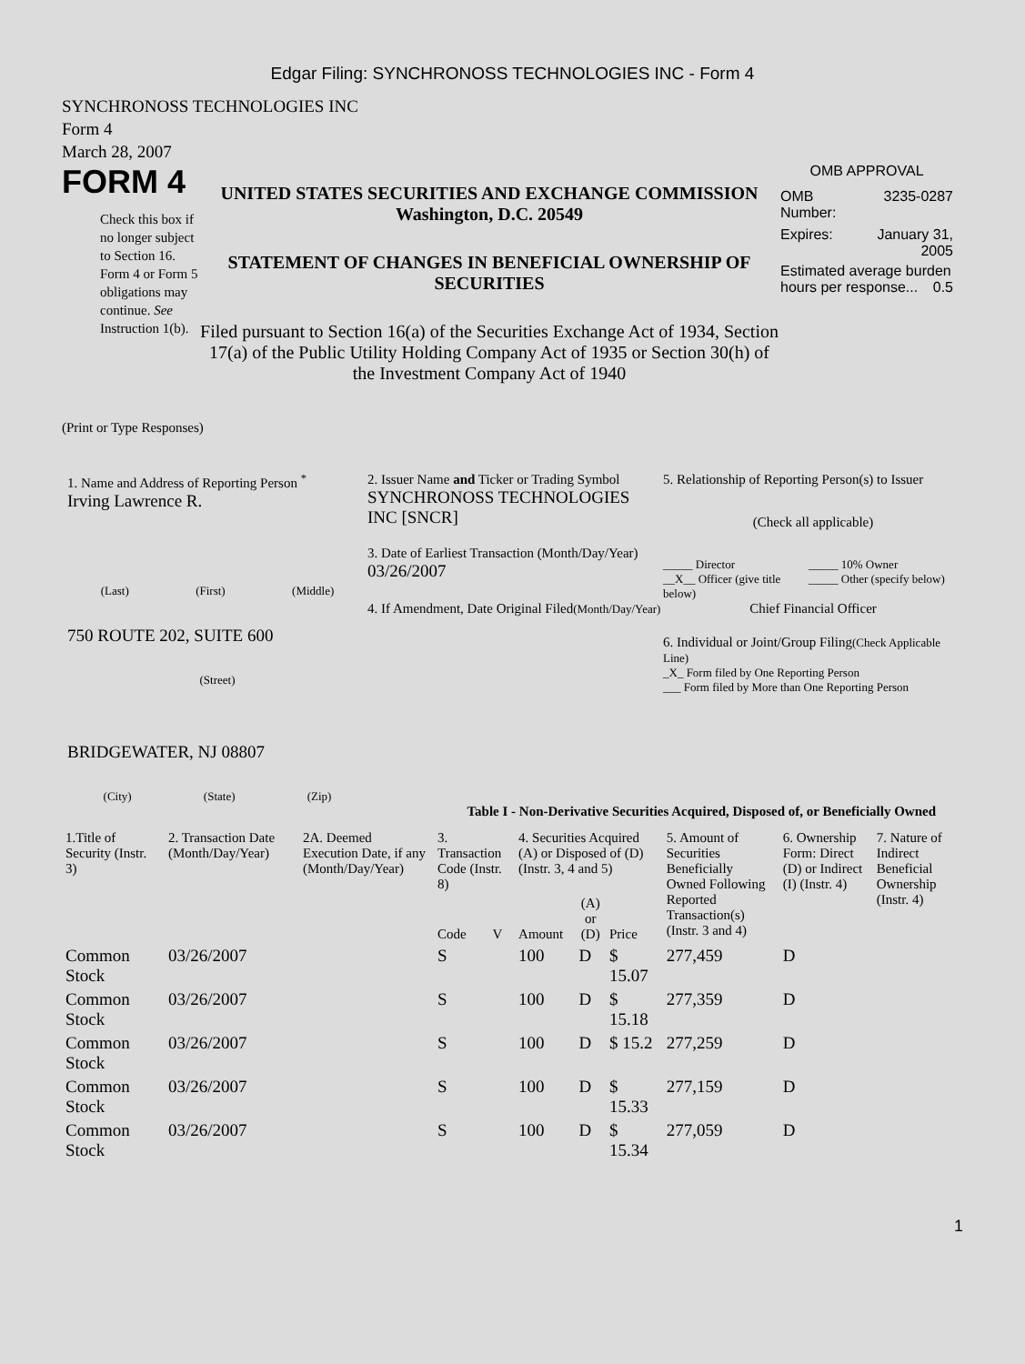Edgar Filing: SYNCHRONOSS TECHNOLOGIES INC - Form 4
SYNCHRONOSS TECHNOLOGIES INC
Form 4
March 28, 2007
FORM 4
Check this box if no longer subject to Section 16. Form 4 or Form 5 obligations may continue. See Instruction 1(b).
UNITED STATES SECURITIES AND EXCHANGE COMMISSION
Washington, D.C. 20549
STATEMENT OF CHANGES IN BENEFICIAL OWNERSHIP OF SECURITIES
Filed pursuant to Section 16(a) of the Securities Exchange Act of 1934, Section 17(a) of the Public Utility Holding Company Act of 1935 or Section 30(h) of the Investment Company Act of 1940
OMB APPROVAL
OMB
Number: 3235-0287
Expires: January 31,
2005
Estimated average burden hours per response... 0.5
(Print or Type Responses)
1. Name and Address of Reporting Person <sup>*</sup>
Irving Lawrence R.
(Last) (First) (Middle)
750 ROUTE 202, SUITE 600
(Street)
BRIDGEWATER, NJ 08807
(City) (State) (Zip)
2. Issuer Name and Ticker or Trading Symbol
SYNCHRONOSS TECHNOLOGIES INC [SNCR]
3. Date of Earliest Transaction (Month/Day/Year)
03/26/2007
4. If Amendment, Date Original Filed(Month/Day/Year)
5. Relationship of Reporting Person(s) to Issuer
(Check all applicable)
_____ Director
__X__ Officer (give title below) _____ 10% Owner
_____ Other (specify below)
Chief Financial Officer
6. Individual or Joint/Group Filing(Check Applicable Line)
_X_ Form filed by One Reporting Person
___ Form filed by More than One Reporting Person
Table I - Non-Derivative Securities Acquired, Disposed of, or Beneficially Owned
| 1.Title of Security (Instr. 3) | 2. Transaction Date (Month/Day/Year) | 2A. Deemed Execution Date, if any (Month/Day/Year) | 3. Transaction Code (Instr. 8) | | 4. Securities Acquired (A) or Disposed of (D) (Instr. 3, 4 and 5) | | | 5. Amount of Securities Beneficially Owned Following Reported Transaction(s) (Instr. 3 and 4) | 6. Ownership Form: Direct (D) or Indirect (I) (Instr. 4) | 7. Nature of Indirect Beneficial Ownership (Instr. 4) |
| --- | --- | --- | --- | --- | --- | --- | --- | --- | --- | --- |
| | | | Code | V | Amount | (A) or (D) | Price | | | |
| Common Stock | 03/26/2007 | | S | | 100 | D | $ 15.07 | 277,459 | D | |
| Common Stock | 03/26/2007 | | S | | 100 | D | $ 15.18 | 277,359 | D | |
| Common Stock | 03/26/2007 | | S | | 100 | D | $ 15.2 | 277,259 | D | |
| Common Stock | 03/26/2007 | | S | | 100 | D | $ 15.33 | 277,159 | D | |
| Common Stock | 03/26/2007 | | S | | 100 | D | $ 15.34 | 277,059 | D | |
1